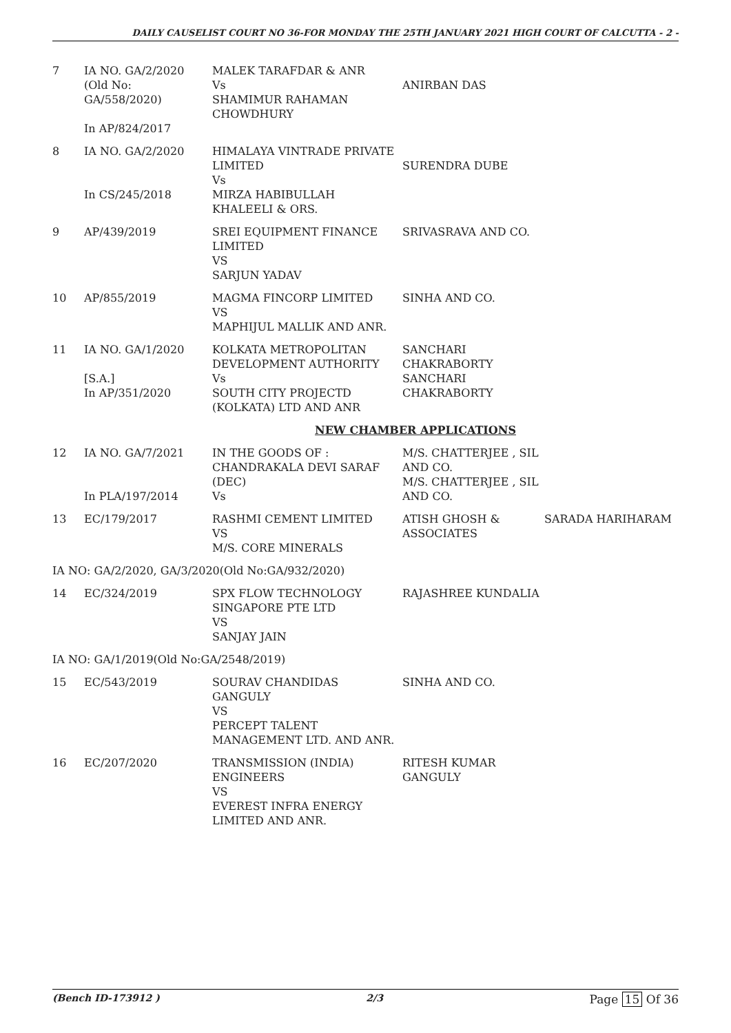DAILY CAUSELIST COURT NO 36-FOR MONDAY THE 25TH JANUARY 2021 HIGH COURT OF CALCUTTA - 2 -
| 7 | IA NO. GA/2/2020 (Old No: GA/558/2020) In AP/824/2017 | MALEK TARAFDAR & ANR Vs SHAMIMUR RAHAMAN CHOWDHURY | ANIRBAN DAS | |
| 8 | IA NO. GA/2/2020 In CS/245/2018 | HIMALAYA VINTRADE PRIVATE LIMITED Vs MIRZA HABIBULLAH KHALEELI & ORS. | SURENDRA DUBE | |
| 9 | AP/439/2019 | SREI EQUIPMENT FINANCE LIMITED VS SARJUN YADAV | SRIVASRAVA AND CO. | |
| 10 | AP/855/2019 | MAGMA FINCORP LIMITED VS MAPHIJUL MALLIK AND ANR. | SINHA AND CO. | |
| 11 | IA NO. GA/1/2020 [S.A.] In AP/351/2020 | KOLKATA METROPOLITAN DEVELOPMENT AUTHORITY Vs SOUTH CITY PROJECTD (KOLKATA) LTD AND ANR | SANCHARI CHAKRABORTY SANCHARI CHAKRABORTY | |
| NEW CHAMBER APPLICATIONS | | | | |
| 12 | IA NO. GA/7/2021 In PLA/197/2014 | IN THE GOODS OF : CHANDRAKALA DEVI SARAF (DEC) Vs | M/S. CHATTERJEE , SIL AND CO. M/S. CHATTERJEE , SIL AND CO. | |
| 13 | EC/179/2017 | RASHMI CEMENT LIMITED VS M/S. CORE MINERALS | ATISH GHOSH & ASSOCIATES | SARADA HARIHARAM |
| IA NO: GA/2/2020, GA/3/2020(Old No:GA/932/2020) | | | | |
| 14 | EC/324/2019 | SPX FLOW TECHNOLOGY SINGAPORE PTE LTD VS SANJAY JAIN | RAJASHREE KUNDALIA | |
| IA NO: GA/1/2019(Old No:GA/2548/2019) | | | | |
| 15 | EC/543/2019 | SOURAV CHANDIDAS GANGULY VS PERCEPT TALENT MANAGEMENT LTD. AND ANR. | SINHA AND CO. | |
| 16 | EC/207/2020 | TRANSMISSION (INDIA) ENGINEERS VS EVEREST INFRA ENERGY LIMITED AND ANR. | RITESH KUMAR GANGULY | |
(Bench ID-173912 ) 2/3 Page 15 Of 36